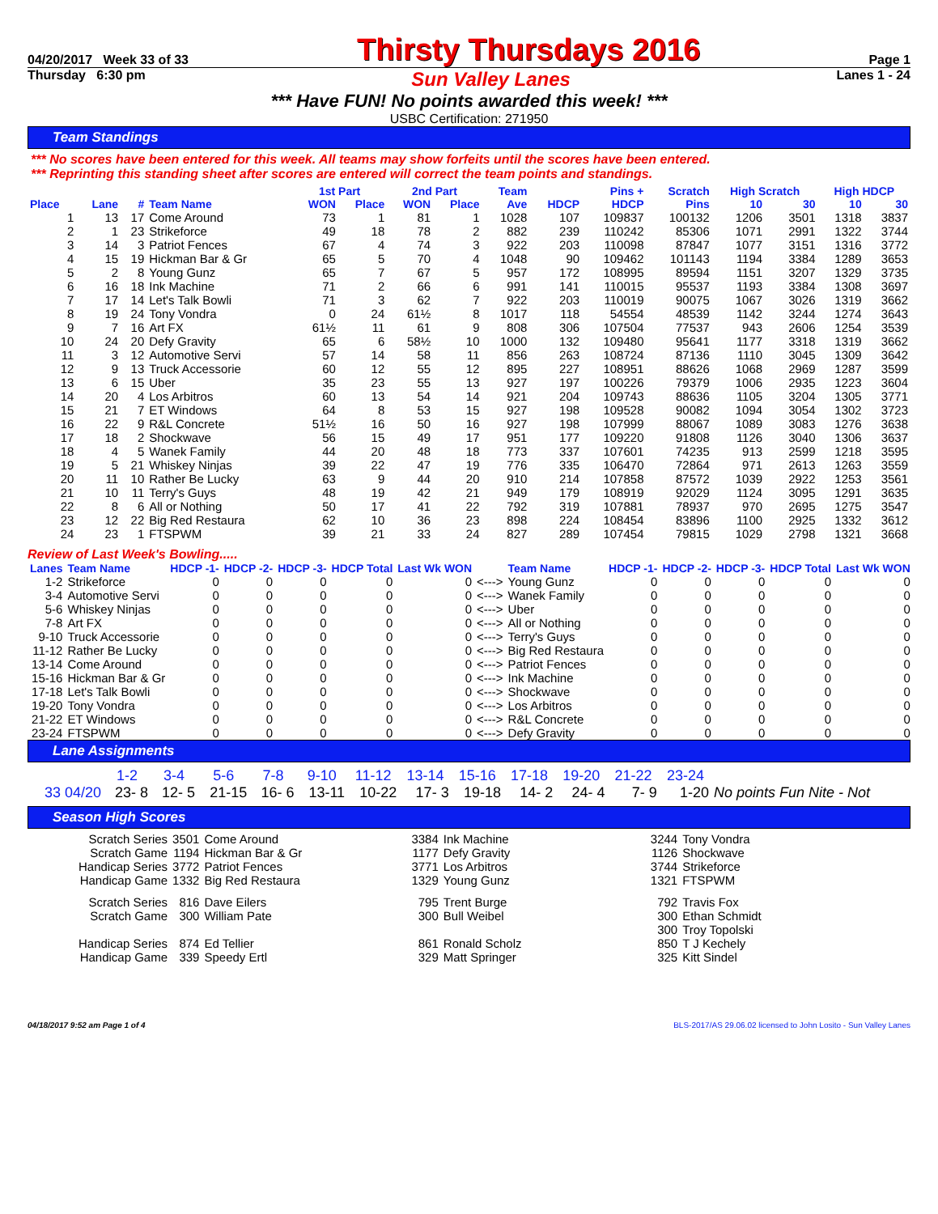04/20/2017 Week 33 of 33 Thirsty Thursdays 2016 Page 1
Thursday 6:30 pm Sun Valley Lanes Lanes 1 - 24
*** Have FUN! No points awarded this week! ***
USBC Certification: 271950
Team Standings
*** No scores have been entered for this week. All teams may show forfeits until the scores have been entered.
*** Reprinting this standing sheet after scores are entered will correct the team points and standings.
| | | | | 1st Part | | 2nd Part | | Team | | Pins + | Scratch | High Scratch | | High HDCP | |
| --- | --- | --- | --- | --- | --- | --- | --- | --- | --- | --- | --- | --- | --- | --- | --- |
| Place | Lane | # | Team Name | WON | Place | WON | Place | Ave | HDCP | HDCP | Pins | 10 | 30 | 10 | 30 |
| 1 | 13 | 17 | Come Around | 73 | 1 | 81 | 1 | 1028 | 107 | 109837 | 100132 | 1206 | 3501 | 1318 | 3837 |
| 2 | 1 | 23 | Strikeforce | 49 | 18 | 78 | 2 | 882 | 239 | 110242 | 85306 | 1071 | 2991 | 1322 | 3744 |
| 3 | 14 | 3 | Patriot Fences | 67 | 4 | 74 | 3 | 922 | 203 | 110098 | 87847 | 1077 | 3151 | 1316 | 3772 |
| 4 | 15 | 19 | Hickman Bar & Gr | 65 | 5 | 70 | 4 | 1048 | 90 | 109462 | 101143 | 1194 | 3384 | 1289 | 3653 |
| 5 | 2 | 8 | Young Gunz | 65 | 7 | 67 | 5 | 957 | 172 | 108995 | 89594 | 1151 | 3207 | 1329 | 3735 |
| 6 | 16 | 18 | Ink Machine | 71 | 2 | 66 | 6 | 991 | 141 | 110015 | 95537 | 1193 | 3384 | 1308 | 3697 |
| 7 | 17 | 14 | Let's Talk Bowli | 71 | 3 | 62 | 7 | 922 | 203 | 110019 | 90075 | 1067 | 3026 | 1319 | 3662 |
| 8 | 19 | 24 | Tony Vondra | 0 | 24 | 61½ | 8 | 1017 | 118 | 54554 | 48539 | 1142 | 3244 | 1274 | 3643 |
| 9 | 7 | 16 | Art FX | 61½ | 11 | 61 | 9 | 808 | 306 | 107504 | 77537 | 943 | 2606 | 1254 | 3539 |
| 10 | 24 | 20 | Defy Gravity | 65 | 6 | 58½ | 10 | 1000 | 132 | 109480 | 95641 | 1177 | 3318 | 1319 | 3662 |
| 11 | 3 | 12 | Automotive Servi | 57 | 14 | 58 | 11 | 856 | 263 | 108724 | 87136 | 1110 | 3045 | 1309 | 3642 |
| 12 | 9 | 13 | Truck Accessorie | 60 | 12 | 55 | 12 | 895 | 227 | 108951 | 88626 | 1068 | 2969 | 1287 | 3599 |
| 13 | 6 | 15 | Uber | 35 | 23 | 55 | 13 | 927 | 197 | 100226 | 79379 | 1006 | 2935 | 1223 | 3604 |
| 14 | 20 | 4 | Los Arbitros | 60 | 13 | 54 | 14 | 921 | 204 | 109743 | 88636 | 1105 | 3204 | 1305 | 3771 |
| 15 | 21 | 7 | ET Windows | 64 | 8 | 53 | 15 | 927 | 198 | 109528 | 90082 | 1094 | 3054 | 1302 | 3723 |
| 16 | 22 | 9 | R&L Concrete | 51½ | 16 | 50 | 16 | 927 | 198 | 107999 | 88067 | 1089 | 3083 | 1276 | 3638 |
| 17 | 18 | 2 | Shockwave | 56 | 15 | 49 | 17 | 951 | 177 | 109220 | 91808 | 1126 | 3040 | 1306 | 3637 |
| 18 | 4 | 5 | Wanek Family | 44 | 20 | 48 | 18 | 773 | 337 | 107601 | 74235 | 913 | 2599 | 1218 | 3595 |
| 19 | 5 | 21 | Whiskey Ninjas | 39 | 22 | 47 | 19 | 776 | 335 | 106470 | 72864 | 971 | 2613 | 1263 | 3559 |
| 20 | 11 | 10 | Rather Be Lucky | 63 | 9 | 44 | 20 | 910 | 214 | 107858 | 87572 | 1039 | 2922 | 1253 | 3561 |
| 21 | 10 | 11 | Terry's Guys | 48 | 19 | 42 | 21 | 949 | 179 | 108919 | 92029 | 1124 | 3095 | 1291 | 3635 |
| 22 | 8 | 6 | All or Nothing | 50 | 17 | 41 | 22 | 792 | 319 | 107881 | 78937 | 970 | 2695 | 1275 | 3547 |
| 23 | 12 | 22 | Big Red Restaura | 62 | 10 | 36 | 23 | 898 | 224 | 108454 | 83896 | 1100 | 2925 | 1332 | 3612 |
| 24 | 23 | 1 | FTSPWM | 39 | 21 | 33 | 24 | 827 | 289 | 107454 | 79815 | 1029 | 2798 | 1321 | 3668 |
Review of Last Week's Bowling.....
| Lanes | Team Name | HDCP -1- | HDCP -2- | HDCP -3- | HDCP Total | Last Wk WON | | Team Name | HDCP -1- | HDCP -2- | HDCP -3- | HDCP Total | Last Wk WON |
| --- | --- | --- | --- | --- | --- | --- | --- | --- | --- | --- | --- | --- | --- |
| 1-2 | Strikeforce | 0 | 0 | 0 | 0 | 0 | <---> | Young Gunz | 0 | 0 | 0 | 0 | 0 |
| 3-4 | Automotive Servi | 0 | 0 | 0 | 0 | 0 | <---> | Wanek Family | 0 | 0 | 0 | 0 | 0 |
| 5-6 | Whiskey Ninjas | 0 | 0 | 0 | 0 | 0 | <---> | Uber | 0 | 0 | 0 | 0 | 0 |
| 7-8 | Art FX | 0 | 0 | 0 | 0 | 0 | <---> | All or Nothing | 0 | 0 | 0 | 0 | 0 |
| 9-10 | Truck Accessorie | 0 | 0 | 0 | 0 | 0 | <---> | Terry's Guys | 0 | 0 | 0 | 0 | 0 |
| 11-12 | Rather Be Lucky | 0 | 0 | 0 | 0 | 0 | <---> | Big Red Restaura | 0 | 0 | 0 | 0 | 0 |
| 13-14 | Come Around | 0 | 0 | 0 | 0 | 0 | <---> | Patriot Fences | 0 | 0 | 0 | 0 | 0 |
| 15-16 | Hickman Bar & Gr | 0 | 0 | 0 | 0 | 0 | <---> | Ink Machine | 0 | 0 | 0 | 0 | 0 |
| 17-18 | Let's Talk Bowli | 0 | 0 | 0 | 0 | 0 | <---> | Shockwave | 0 | 0 | 0 | 0 | 0 |
| 19-20 | Tony Vondra | 0 | 0 | 0 | 0 | 0 | <---> | Los Arbitros | 0 | 0 | 0 | 0 | 0 |
| 21-22 | ET Windows | 0 | 0 | 0 | 0 | 0 | <---> | R&L Concrete | 0 | 0 | 0 | 0 | 0 |
| 23-24 | FTSPWM | 0 | 0 | 0 | 0 | 0 | <---> | Defy Gravity | 0 | 0 | 0 | 0 | 0 |
Lane Assignments
| | 1-2 | 3-4 | 5-6 | 7-8 | 9-10 | 11-12 | 13-14 | 15-16 | 17-18 | 19-20 | 21-22 | 23-24 | |
| 33 04/20 | 23- 8 | 12- 5 | 21-15 | 16- 6 | 13-11 | 10-22 | 17- 3 | 19-18 | 14- 2 | 24- 4 | 7- 9 | 1-20 | No points Fun Nite - Not |
Season High Scores
| Scratch Series | 3501 | Come Around | 3384 | Ink Machine | 3244 | Tony Vondra |
| Scratch Game | 1194 | Hickman Bar & Gr | 1177 | Defy Gravity | 1126 | Shockwave |
| Handicap Series | 3772 | Patriot Fences | 3771 | Los Arbitros | 3744 | Strikeforce |
| Handicap Game | 1332 | Big Red Restaura | 1329 | Young Gunz | 1321 | FTSPWM |
| Scratch Series | 816 | Dave Eilers | 795 | Trent Burge | 792 | Travis Fox |
| Scratch Game | 300 | William Pate | 300 | Bull Weibel | 300 | Ethan Schmidt |
| | | | | | 300 | Troy Topolski |
| Handicap Series | 874 | Ed Tellier | 861 | Ronald Scholz | 850 | T J Kechely |
| Handicap Game | 339 | Speedy Ertl | 329 | Matt Springer | 325 | Kitt Sindel |
04/18/2017 9:52 am Page 1 of 4 BLS-2017/AS 29.06.02 licensed to John Losito - Sun Valley Lanes